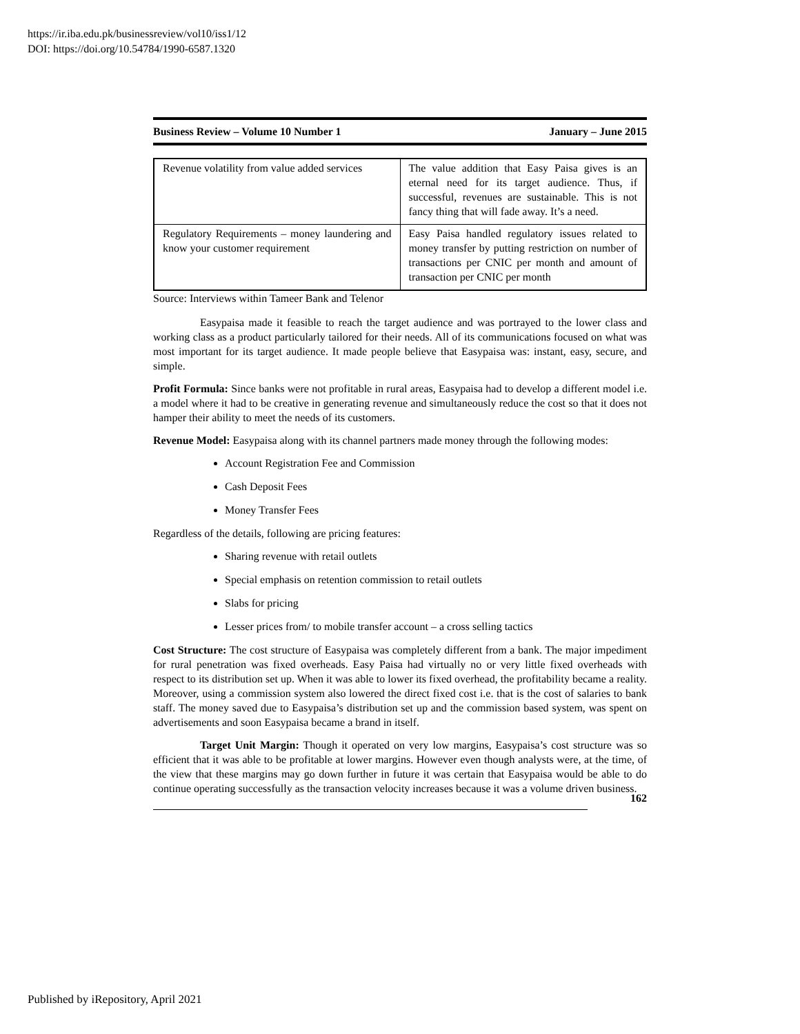https://ir.iba.edu.pk/businessreview/vol10/iss1/12
DOI: https://doi.org/10.54784/1990-6587.1320
Business Review – Volume 10 Number 1 January – June 2015
| Revenue volatility from value added services | The value addition that Easy Paisa gives is an eternal need for its target audience. Thus, if successful, revenues are sustainable. This is not fancy thing that will fade away. It’s a need. |
| Regulatory Requirements – money laundering and know your customer requirement | Easy Paisa handled regulatory issues related to money transfer by putting restriction on number of transactions per CNIC per month and amount of transaction per CNIC per month |
Source: Interviews within Tameer Bank and Telenor
Easypaisa made it feasible to reach the target audience and was portrayed to the lower class and working class as a product particularly tailored for their needs. All of its communications focused on what was most important for its target audience. It made people believe that Easypaisa was: instant, easy, secure, and simple.
Profit Formula: Since banks were not profitable in rural areas, Easypaisa had to develop a different model i.e. a model where it had to be creative in generating revenue and simultaneously reduce the cost so that it does not hamper their ability to meet the needs of its customers.
Revenue Model: Easypaisa along with its channel partners made money through the following modes:
Account Registration Fee and Commission
Cash Deposit Fees
Money Transfer Fees
Regardless of the details, following are pricing features:
Sharing revenue with retail outlets
Special emphasis on retention commission to retail outlets
Slabs for pricing
Lesser prices from/ to mobile transfer account – a cross selling tactics
Cost Structure: The cost structure of Easypaisa was completely different from a bank. The major impediment for rural penetration was fixed overheads. Easy Paisa had virtually no or very little fixed overheads with respect to its distribution set up. When it was able to lower its fixed overhead, the profitability became a reality. Moreover, using a commission system also lowered the direct fixed cost i.e. that is the cost of salaries to bank staff. The money saved due to Easypaisa’s distribution set up and the commission based system, was spent on advertisements and soon Easypaisa became a brand in itself.
Target Unit Margin: Though it operated on very low margins, Easypaisa’s cost structure was so efficient that it was able to be profitable at lower margins. However even though analysts were, at the time, of the view that these margins may go down further in future it was certain that Easypaisa would be able to do continue operating successfully as the transaction velocity increases because it was a volume driven business.
162
Published by iRepository, April 2021